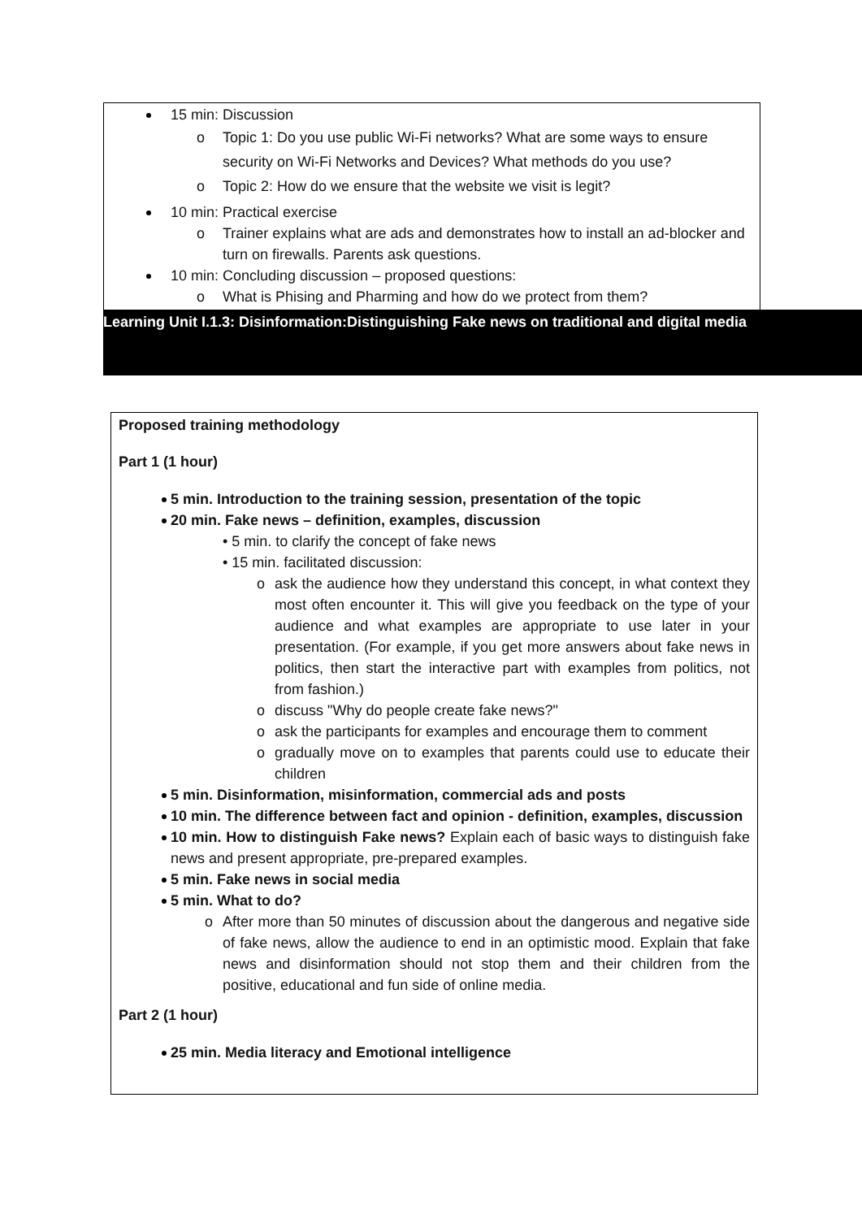15 min: Discussion
o Topic 1: Do you use public Wi-Fi networks? What are some ways to ensure security on Wi-Fi Networks and Devices? What methods do you use?
o Topic 2: How do we ensure that the website we visit is legit?
10 min: Practical exercise
o Trainer explains what are ads and demonstrates how to install an ad-blocker and turn on firewalls. Parents ask questions.
10 min: Concluding discussion – proposed questions:
o What is Phising and Pharming and how do we protect from them?
Learning Unit I.1.3: Disinformation:Distinguishing Fake news on traditional and digital media
Proposed training methodology
Part 1 (1 hour)
5 min. Introduction to the training session, presentation of the topic
20 min. Fake news – definition, examples, discussion
• 5 min. to clarify the concept of fake news
• 15 min. facilitated discussion:
o ask the audience how they understand this concept, in what context they most often encounter it. This will give you feedback on the type of your audience and what examples are appropriate to use later in your presentation. (For example, if you get more answers about fake news in politics, then start the interactive part with examples from politics, not from fashion.)
o discuss "Why do people create fake news?"
o ask the participants for examples and encourage them to comment
o gradually move on to examples that parents could use to educate their children
5 min. Disinformation, misinformation, commercial ads and posts
10 min. The difference between fact and opinion - definition, examples, discussion
10 min. How to distinguish Fake news? Explain each of basic ways to distinguish fake news and present appropriate, pre-prepared examples.
5 min. Fake news in social media
5 min. What to do?
o After more than 50 minutes of discussion about the dangerous and negative side of fake news, allow the audience to end in an optimistic mood. Explain that fake news and disinformation should not stop them and their children from the positive, educational and fun side of online media.
Part 2 (1 hour)
25 min. Media literacy and Emotional intelligence